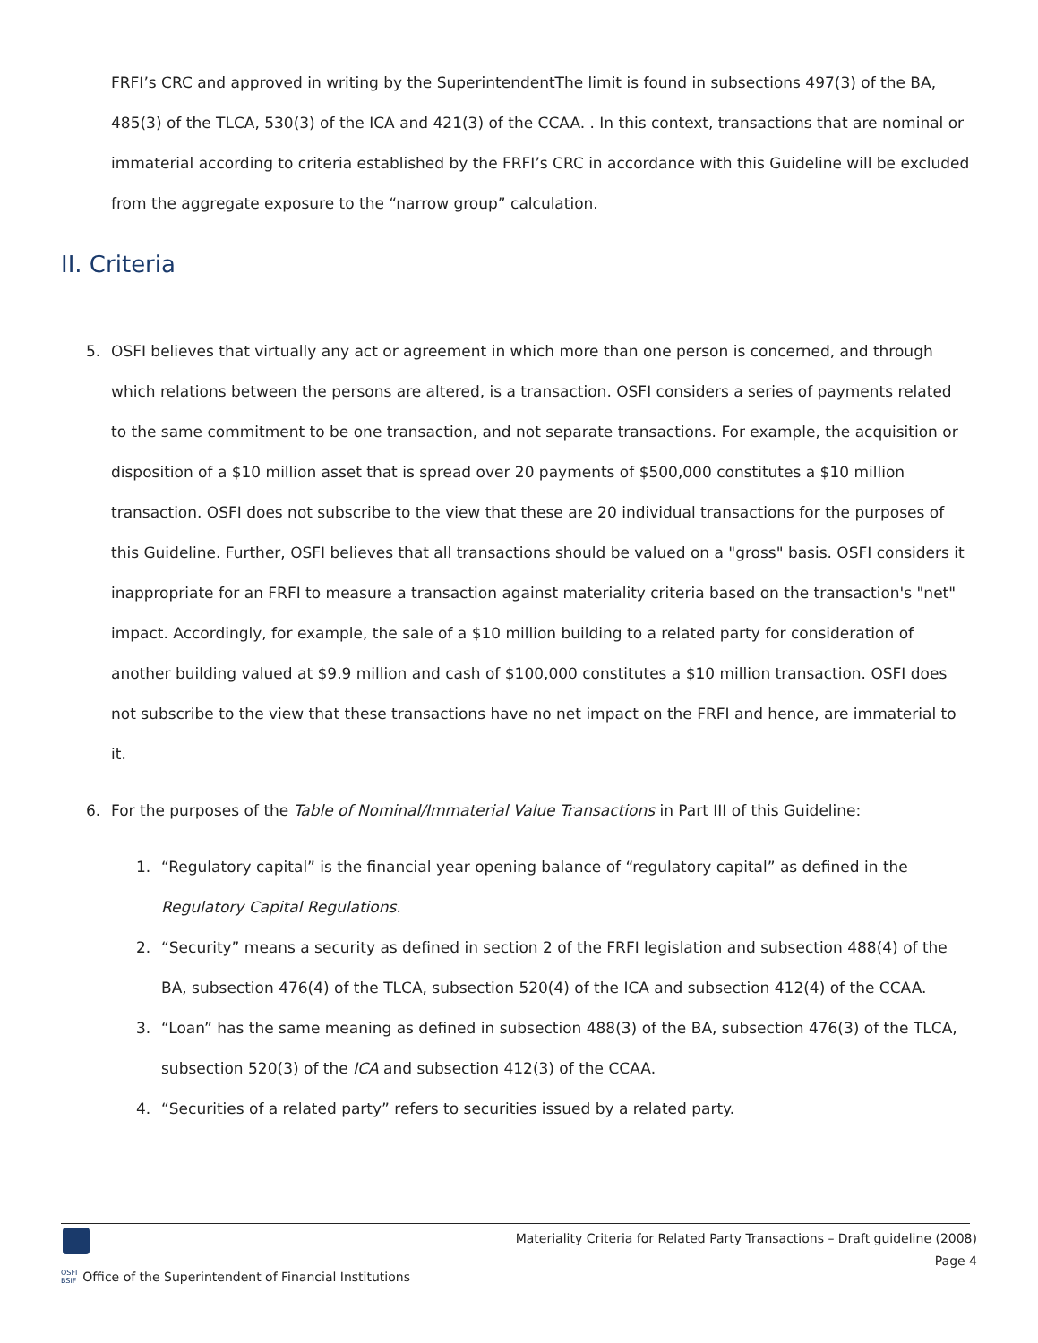FRFI’s CRC and approved in writing by the SuperintendentThe limit is found in subsections 497(3) of the BA, 485(3) of the TLCA, 530(3) of the ICA and 421(3) of the CCAA. . In this context, transactions that are nominal or immaterial according to criteria established by the FRFI’s CRC in accordance with this Guideline will be excluded from the aggregate exposure to the “narrow group” calculation.
II. Criteria
5. OSFI believes that virtually any act or agreement in which more than one person is concerned, and through which relations between the persons are altered, is a transaction. OSFI considers a series of payments related to the same commitment to be one transaction, and not separate transactions. For example, the acquisition or disposition of a $10 million asset that is spread over 20 payments of $500,000 constitutes a $10 million transaction. OSFI does not subscribe to the view that these are 20 individual transactions for the purposes of this Guideline. Further, OSFI believes that all transactions should be valued on a "gross" basis. OSFI considers it inappropriate for an FRFI to measure a transaction against materiality criteria based on the transaction's "net" impact. Accordingly, for example, the sale of a $10 million building to a related party for consideration of another building valued at $9.9 million and cash of $100,000 constitutes a $10 million transaction. OSFI does not subscribe to the view that these transactions have no net impact on the FRFI and hence, are immaterial to it.
6. For the purposes of the Table of Nominal/Immaterial Value Transactions in Part III of this Guideline:
1. “Regulatory capital” is the financial year opening balance of “regulatory capital” as defined in the Regulatory Capital Regulations.
2. “Security” means a security as defined in section 2 of the FRFI legislation and subsection 488(4) of the BA, subsection 476(4) of the TLCA, subsection 520(4) of the ICA and subsection 412(4) of the CCAA.
3. “Loan” has the same meaning as defined in subsection 488(3) of the BA, subsection 476(3) of the TLCA, subsection 520(3) of the ICA and subsection 412(3) of the CCAA.
4. “Securities of a related party” refers to securities issued by a related party.
Materiality Criteria for Related Party Transactions – Draft guideline (2008)
Page 4
OSFI
BSIF Office of the Superintendent of Financial Institutions